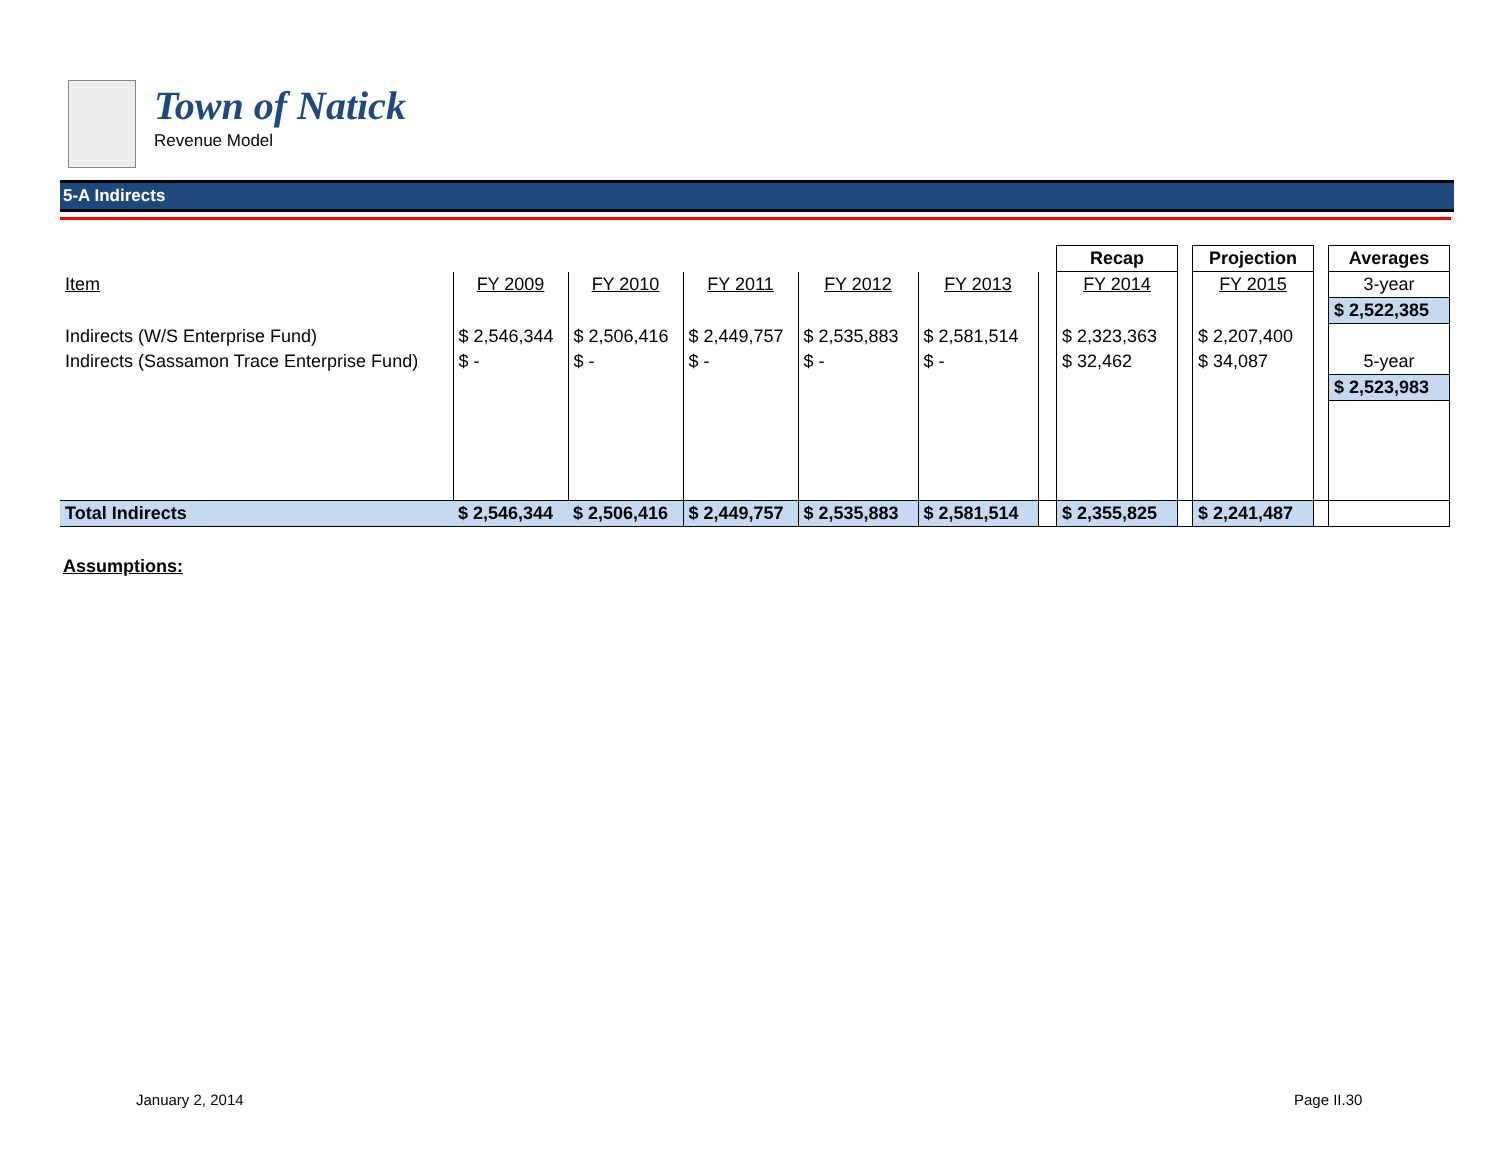Town of Natick
Revenue Model
5-A Indirects
| | | | | | | | Recap | | Projection | | Averages |
| Item | FY 2009 | FY 2010 | FY 2011 | FY 2012 | FY 2013 | | FY 2014 | | FY 2015 | | 3-year |
| | | | | | | | | | | | $ 2,522,385 |
| Indirects (W/S Enterprise Fund) | $ 2,546,344 | $ 2,506,416 | $ 2,449,757 | $ 2,535,883 | $ 2,581,514 | | $ 2,323,363 | | $ 2,207,400 | | |
| Indirects (Sassamon Trace Enterprise Fund) | $ - | $ - | $ - | $ - | $ - | | $ 32,462 | | $ 34,087 | | 5-year |
| | | | | | | | | | | | $ 2,523,983 |
| Total Indirects | $ 2,546,344 | $ 2,506,416 | $ 2,449,757 | $ 2,535,883 | $ 2,581,514 | | $ 2,355,825 | | $ 2,241,487 | | |
Assumptions:
January 2, 2014 Page II.30